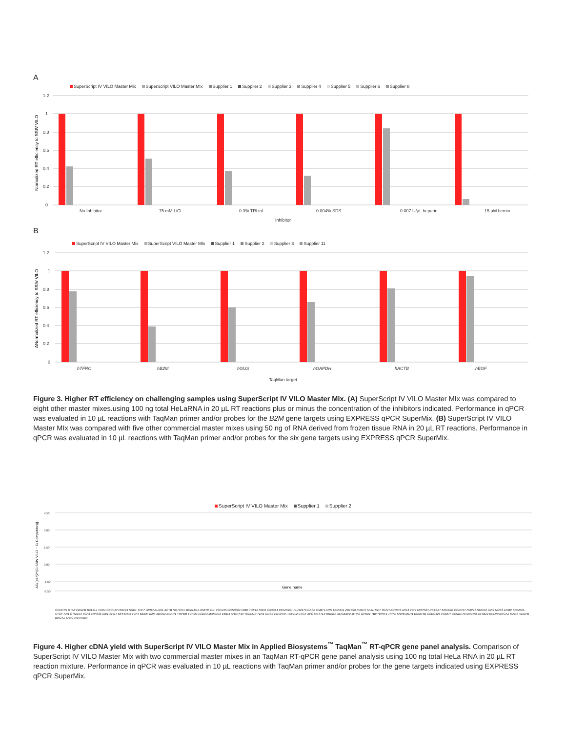A
SuperScript IV VILO Master Mix SuperScript VILO Master MIx Supplier 1 Supplier 2 Supplier 3 Supplier 4 Supplier 5 Supplier 6 Supplier 8
1.2
1
0.8
0.6
0.4
0.2
0
No Inhibitor
75 mM LiCl
0.3% TRIzol
0.004% SDS
0.007 U/µL heparin
15 µM hemin
Normalized RT efficiency to SSIV VILO
Inhibitor
B
SuperScript IV VILO Master Mix SuperScript VILO Master MIx Supplier 1 Supplier 2 Supplier 3 Supplier 11
1.2
1
0.8
0.6
0.4
0.2
0
hTFRC
hB2M
hGUS
hGAPDH
hACTB
hEGF
ΔNormalized RT efficiency to SSIV VILO
TaqMan target
Figure 3. Higher RT efficiency on challenging samples using SuperScript IV VILO Master Mix. (A) SuperScript IV VILO Master MIx was compared to eight other master mixes.using 100 ng total HeLaRNA in 20 µL RT reactions plus or minus the concentration of the inhibitors indicated. Performance in qPCR was evaluated in 10 µL reactions with TaqMan primer and/or probes for the B2M gene targets using EXPRESS qPCR SuperMix. (B) SuperScript IV VILO Master MIx was compared with five other commercial master mixes using 50 ng of RNA derived from frozen tissue RNA in 20 µL RT reactions. Performance in qPCR was evaluated in 10 µL reactions with TaqMan primer and/or probes for the six gene targets using EXPRESS qPCR SuperMix.
SuperScript IV VILO Master Mix Supplier 1 Supplier 2
4.50
3.00
1.50
0.00
-1.50
-2.50
Gene name
ΔCt [=1/(2^(Ct SSIV VILO − Ct Competitor))]
CCDC75 MTA3 PDGFB BCL2L1 FAR1 CXCL14 PRDX4 SGK1 TCF7 GPR4 ALAS1 ACTB NOTCH1 MOBLK1A RNF38 CI1 TSEN15 GCH3084 OMD TCF12 FBN1 CX3CL1 PPARGC1 FLJ42170 CASK CMIP LARS TXNDC1 ZBTB20 FDXL3 SFXL MET 3GSH KCNIP3 ARL3 ZIC4 MRPS24 RETSAT KRAB2B CCDC57 NOP16 SMEK2 IGF2 NOS3 LRMP SCAMOL CTCF FN1 CTNNA3 TCF3 ZNF833 ADI1 SPG7 MPHOSO TCF4 MDM4 B2M ADSS2 BCAR1 TRPM8 TCF25 CCDC3 MAMDC2 EMD1 AHCTF1P HOXA10 TLR1 GUSB PDGFRA TCF7L2 CTGF APC METTL3 RREB1 OLIGB1P2 MTIF2 GPR21 TBP HPRT1 TFRC SNPB MLH1 DNMT3B CCDC125 PCDH7 CCNB1 RAVNCND ZBTB22 RPLP0 BRCA1 MARS VEGFB BRCA1 TFRC REN REN
Figure 4. Higher cDNA yield with SuperScript IV VILO Master Mix in Applied Biosystems<sup>™</sup> TaqMan<sup>™</sup> RT-qPCR gene panel analysis. Comparison of SuperScript IV VILO Master Mix with two commercial master mixes in an TaqMan RT-qPCR gene panel analysis using 100 ng total HeLa RNA in 20 µL RT reaction mixture. Performance in qPCR was evaluated in 10 µL reactions with TaqMan primer and/or probes for the gene targets indicated using EXPRESS qPCR SuperMix.